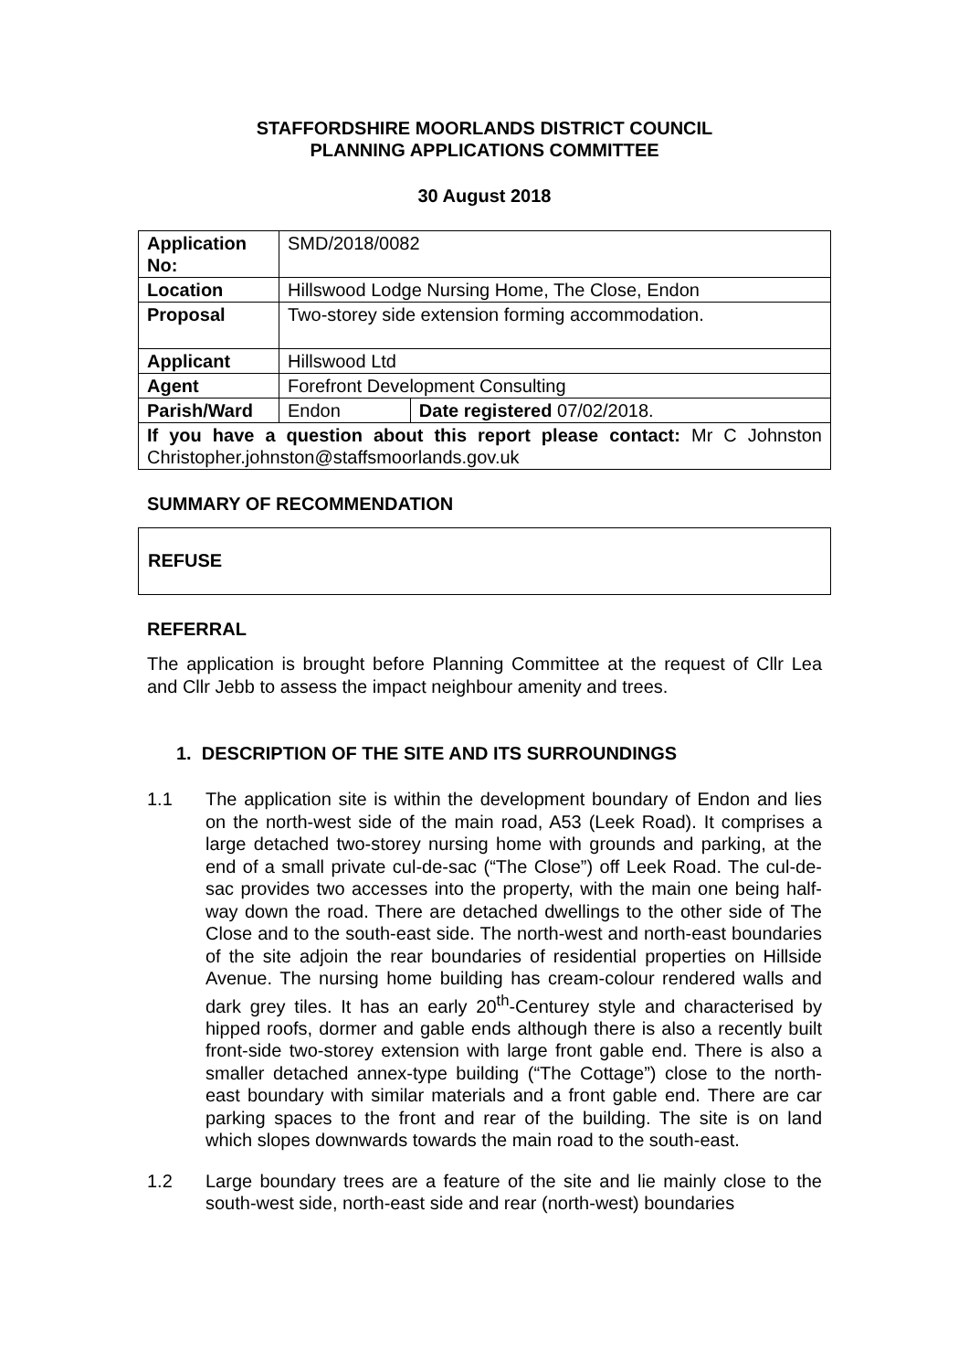STAFFORDSHIRE MOORLANDS DISTRICT COUNCIL
PLANNING APPLICATIONS COMMITTEE
30 August 2018
| Application No: | SMD/2018/0082 | |
| Location | Hillswood Lodge Nursing Home, The Close, Endon | |
| Proposal | Two-storey side extension forming accommodation. | |
| Applicant | Hillswood Ltd | |
| Agent | Forefront Development Consulting | |
| Parish/Ward | Endon | Date registered 07/02/2018. |
| If you have a question about this report please contact: Mr C Johnston Christopher.johnston@staffsmoorlands.gov.uk | | |
SUMMARY OF RECOMMENDATION
REFUSE
REFERRAL
The application is brought before Planning Committee at the request of Cllr Lea and Cllr Jebb to assess the impact neighbour amenity and trees.
1. DESCRIPTION OF THE SITE AND ITS SURROUNDINGS
1.1 The application site is within the development boundary of Endon and lies on the north-west side of the main road, A53 (Leek Road). It comprises a large detached two-storey nursing home with grounds and parking, at the end of a small private cul-de-sac (“The Close”) off Leek Road. The cul-de-sac provides two accesses into the property, with the main one being half-way down the road. There are detached dwellings to the other side of The Close and to the south-east side. The north-west and north-east boundaries of the site adjoin the rear boundaries of residential properties on Hillside Avenue. The nursing home building has cream-colour rendered walls and dark grey tiles. It has an early 20<sup>th</sup>-Centurey style and characterised by hipped roofs, dormer and gable ends although there is also a recently built front-side two-storey extension with large front gable end. There is also a smaller detached annex-type building (“The Cottage”) close to the north-east boundary with similar materials and a front gable end. There are car parking spaces to the front and rear of the building. The site is on land which slopes downwards towards the main road to the south-east.
1.2 Large boundary trees are a feature of the site and lie mainly close to the south-west side, north-east side and rear (north-west) boundaries